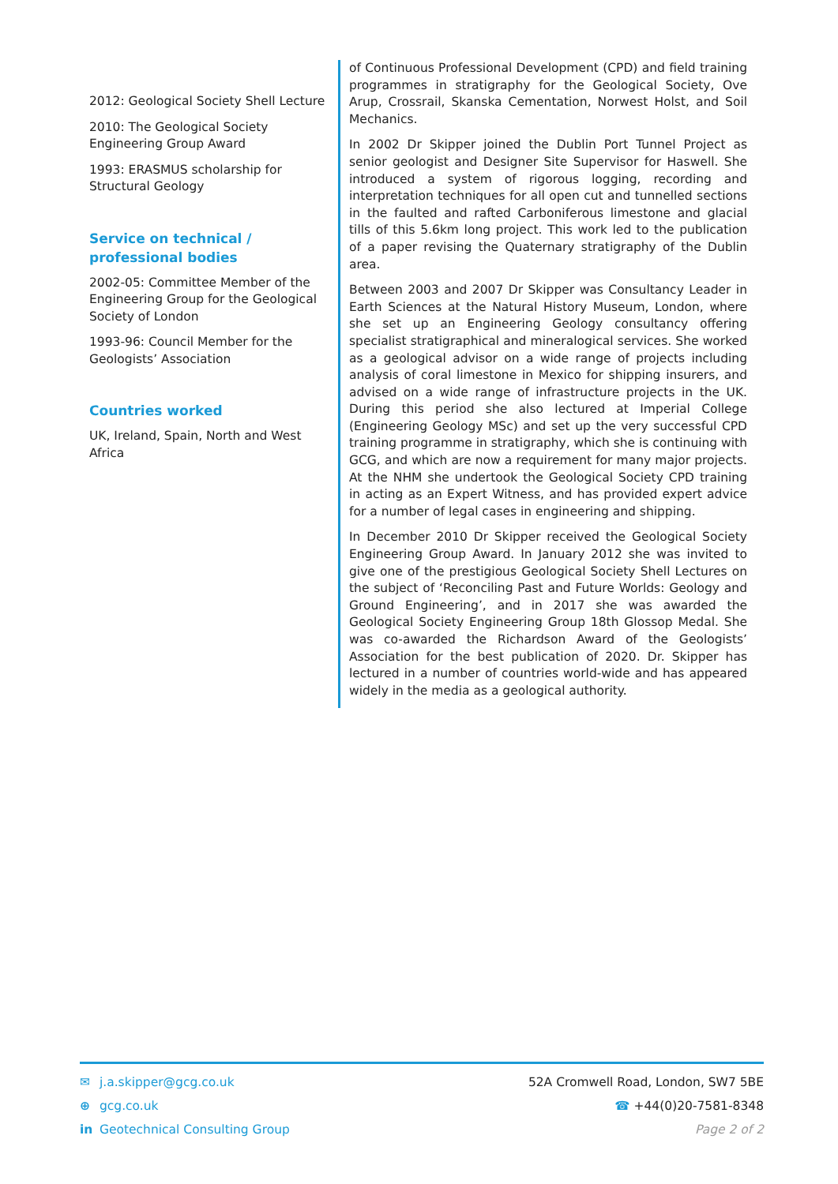2012: Geological Society Shell Lecture
2010: The Geological Society Engineering Group Award
1993: ERASMUS scholarship for Structural Geology
Service on technical / professional bodies
2002-05: Committee Member of the Engineering Group for the Geological Society of London
1993-96: Council Member for the Geologists’ Association
Countries worked
UK, Ireland, Spain, North and West Africa
of Continuous Professional Development (CPD) and field training programmes in stratigraphy for the Geological Society, Ove Arup, Crossrail, Skanska Cementation, Norwest Holst, and Soil Mechanics.
In 2002 Dr Skipper joined the Dublin Port Tunnel Project as senior geologist and Designer Site Supervisor for Haswell. She introduced a system of rigorous logging, recording and interpretation techniques for all open cut and tunnelled sections in the faulted and rafted Carboniferous limestone and glacial tills of this 5.6km long project. This work led to the publication of a paper revising the Quaternary stratigraphy of the Dublin area.
Between 2003 and 2007 Dr Skipper was Consultancy Leader in Earth Sciences at the Natural History Museum, London, where she set up an Engineering Geology consultancy offering specialist stratigraphical and mineralogical services. She worked as a geological advisor on a wide range of projects including analysis of coral limestone in Mexico for shipping insurers, and advised on a wide range of infrastructure projects in the UK. During this period she also lectured at Imperial College (Engineering Geology MSc) and set up the very successful CPD training programme in stratigraphy, which she is continuing with GCG, and which are now a requirement for many major projects. At the NHM she undertook the Geological Society CPD training in acting as an Expert Witness, and has provided expert advice for a number of legal cases in engineering and shipping.
In December 2010 Dr Skipper received the Geological Society Engineering Group Award. In January 2012 she was invited to give one of the prestigious Geological Society Shell Lectures on the subject of ‘Reconciling Past and Future Worlds: Geology and Ground Engineering’, and in 2017 she was awarded the Geological Society Engineering Group 18th Glossop Medal. She was co-awarded the Richardson Award of the Geologists’ Association for the best publication of 2020. Dr. Skipper has lectured in a number of countries world-wide and has appeared widely in the media as a geological authority.
✉ j.a.skipper@gcg.co.uk
⊕ gcg.co.uk
in Geotechnical Consulting Group
52A Cromwell Road, London, SW7 5BE
☎ +44(0)20-7581-8348
Page 2 of 2